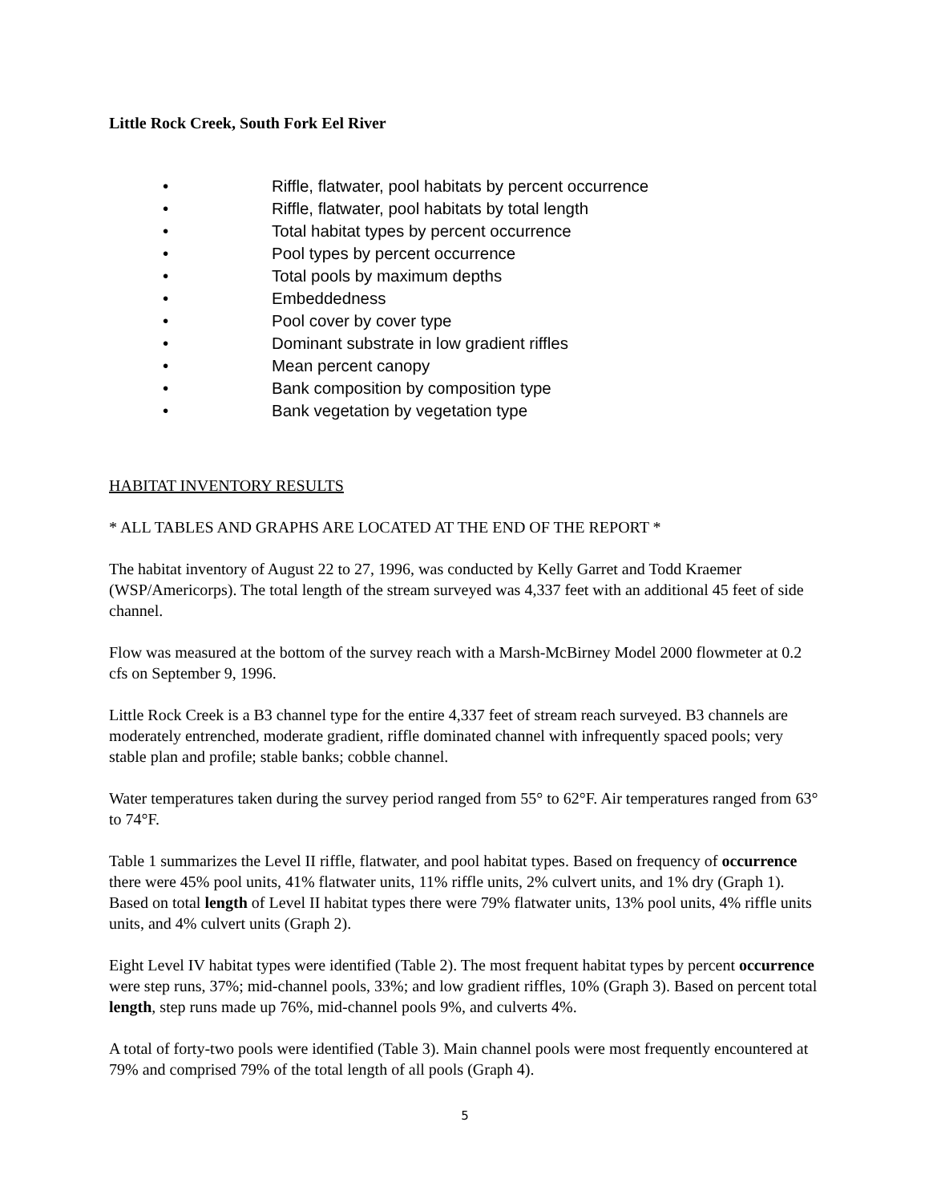Little Rock Creek, South Fork Eel River
• Riffle, flatwater, pool habitats by percent occurrence
• Riffle, flatwater, pool habitats by total length
• Total habitat types by percent occurrence
• Pool types by percent occurrence
• Total pools by maximum depths
• Embeddedness
• Pool cover by cover type
• Dominant substrate in low gradient riffles
• Mean percent canopy
• Bank composition by composition type
• Bank vegetation by vegetation type
HABITAT INVENTORY RESULTS
* ALL TABLES AND GRAPHS ARE LOCATED AT THE END OF THE REPORT *
The habitat inventory of August 22 to 27, 1996, was conducted by Kelly Garret and Todd Kraemer (WSP/Americorps). The total length of the stream surveyed was 4,337 feet with an additional 45 feet of side channel.
Flow was measured at the bottom of the survey reach with a Marsh-McBirney Model 2000 flowmeter at 0.2 cfs on September 9, 1996.
Little Rock Creek is a B3 channel type for the entire 4,337 feet of stream reach surveyed. B3 channels are moderately entrenched, moderate gradient, riffle dominated channel with infrequently spaced pools; very stable plan and profile; stable banks; cobble channel.
Water temperatures taken during the survey period ranged from 55° to 62°F. Air temperatures ranged from 63° to 74°F.
Table 1 summarizes the Level II riffle, flatwater, and pool habitat types. Based on frequency of occurrence there were 45% pool units, 41% flatwater units, 11% riffle units, 2% culvert units, and 1% dry (Graph 1). Based on total length of Level II habitat types there were 79% flatwater units, 13% pool units, 4% riffle units units, and 4% culvert units (Graph 2).
Eight Level IV habitat types were identified (Table 2). The most frequent habitat types by percent occurrence were step runs, 37%; mid-channel pools, 33%; and low gradient riffles, 10% (Graph 3). Based on percent total length, step runs made up 76%, mid-channel pools 9%, and culverts 4%.
A total of forty-two pools were identified (Table 3). Main channel pools were most frequently encountered at 79% and comprised 79% of the total length of all pools (Graph 4).
5